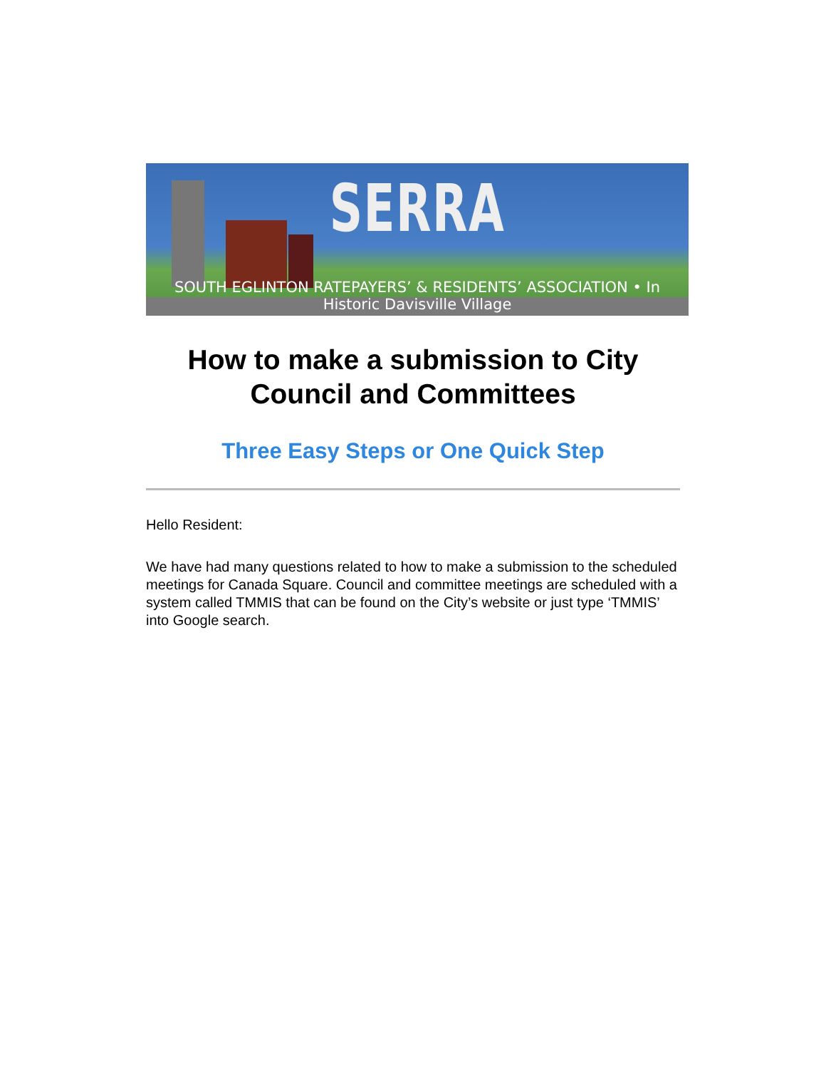SERRA
SOUTH EGLINTON RATEPAYERS’ & RESIDENTS’ ASSOCIATION • In Historic Davisville Village
How to make a submission to City Council and Committees
Three Easy Steps or One Quick Step
Hello Resident:
We have had many questions related to how to make a submission to the scheduled meetings for Canada Square. Council and committee meetings are scheduled with a system called TMMIS that can be found on the City’s website or just type ‘TMMIS’ into Google search.